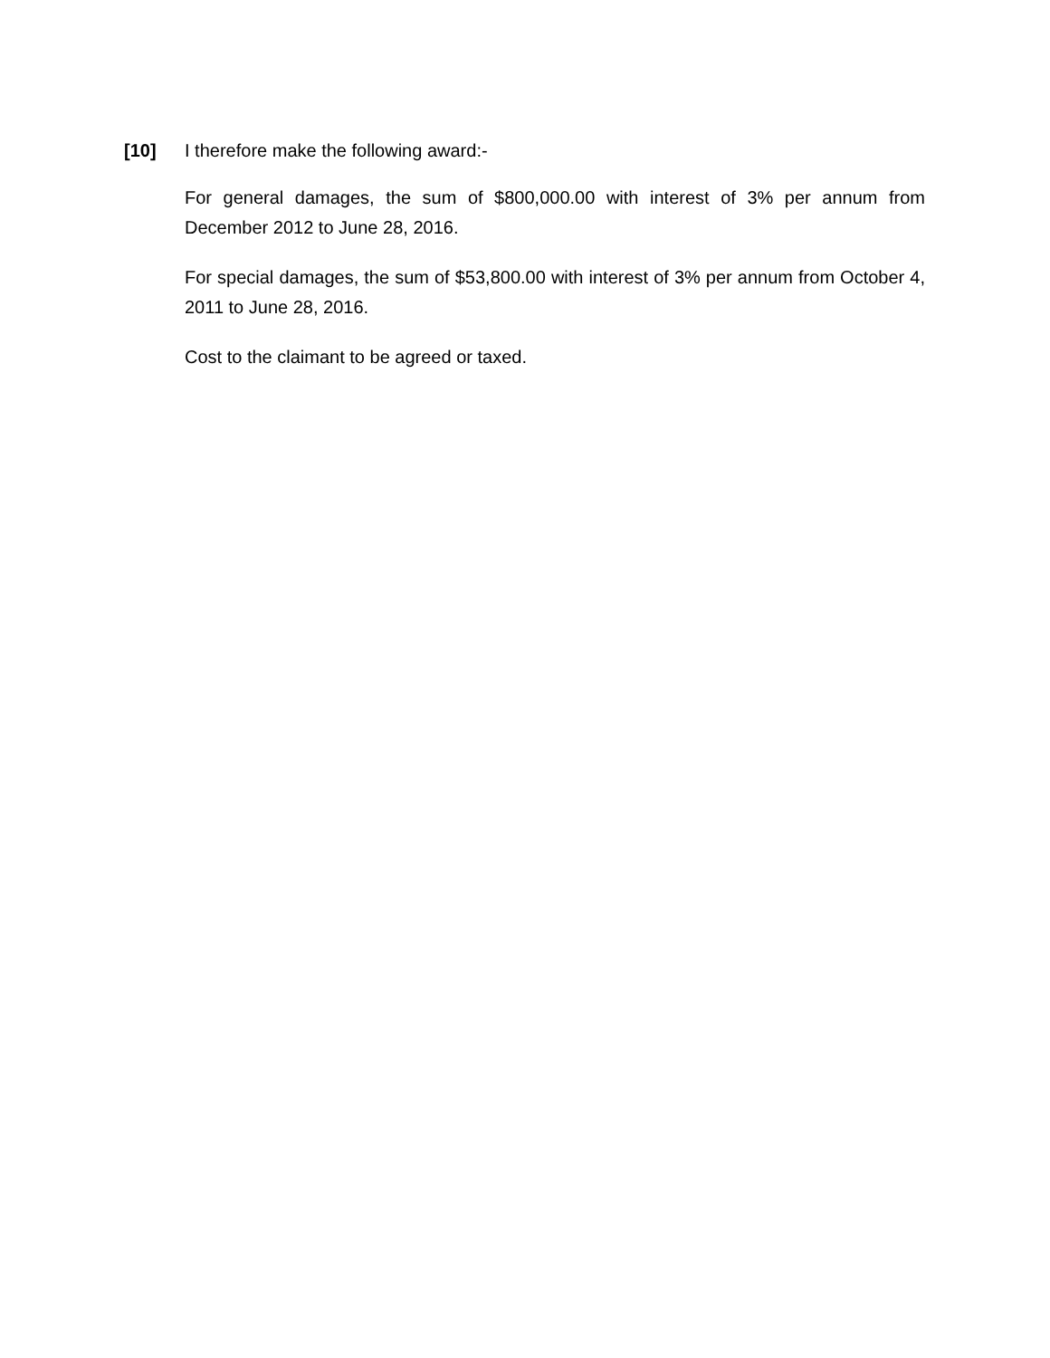[10] I therefore make the following award:-
For general damages, the sum of $800,000.00 with interest of 3% per annum from December 2012 to June 28, 2016.
For special damages, the sum of $53,800.00 with interest of 3% per annum from October 4, 2011 to June 28, 2016.
Cost to the claimant to be agreed or taxed.